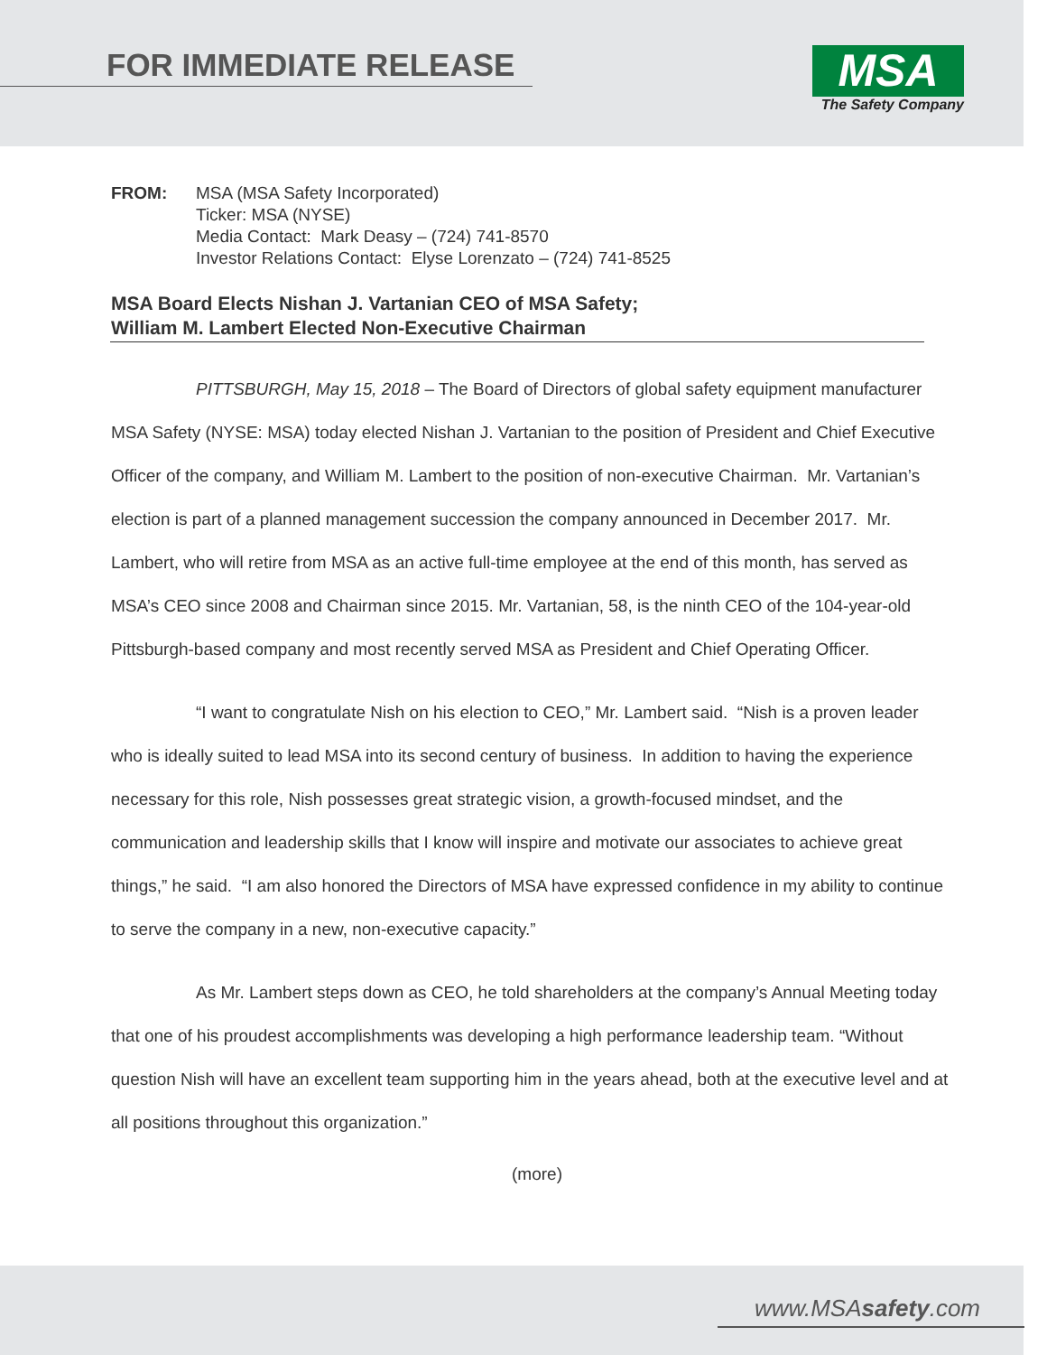FOR IMMEDIATE RELEASE
MSA
The Safety Company
FROM: MSA (MSA Safety Incorporated)
Ticker: MSA (NYSE)
Media Contact: Mark Deasy – (724) 741-8570
Investor Relations Contact: Elyse Lorenzato – (724) 741-8525
MSA Board Elects Nishan J. Vartanian CEO of MSA Safety;
William M. Lambert Elected Non-Executive Chairman
PITTSBURGH, May 15, 2018 – The Board of Directors of global safety equipment manufacturer MSA Safety (NYSE: MSA) today elected Nishan J. Vartanian to the position of President and Chief Executive Officer of the company, and William M. Lambert to the position of non-executive Chairman. Mr. Vartanian’s election is part of a planned management succession the company announced in December 2017. Mr. Lambert, who will retire from MSA as an active full-time employee at the end of this month, has served as MSA’s CEO since 2008 and Chairman since 2015. Mr. Vartanian, 58, is the ninth CEO of the 104-year-old Pittsburgh-based company and most recently served MSA as President and Chief Operating Officer.
“I want to congratulate Nish on his election to CEO,” Mr. Lambert said. “Nish is a proven leader who is ideally suited to lead MSA into its second century of business. In addition to having the experience necessary for this role, Nish possesses great strategic vision, a growth-focused mindset, and the communication and leadership skills that I know will inspire and motivate our associates to achieve great things,” he said. “I am also honored the Directors of MSA have expressed confidence in my ability to continue to serve the company in a new, non-executive capacity.”
As Mr. Lambert steps down as CEO, he told shareholders at the company’s Annual Meeting today that one of his proudest accomplishments was developing a high performance leadership team. “Without question Nish will have an excellent team supporting him in the years ahead, both at the executive level and at all positions throughout this organization.”
(more)
www.MSAsafety.com